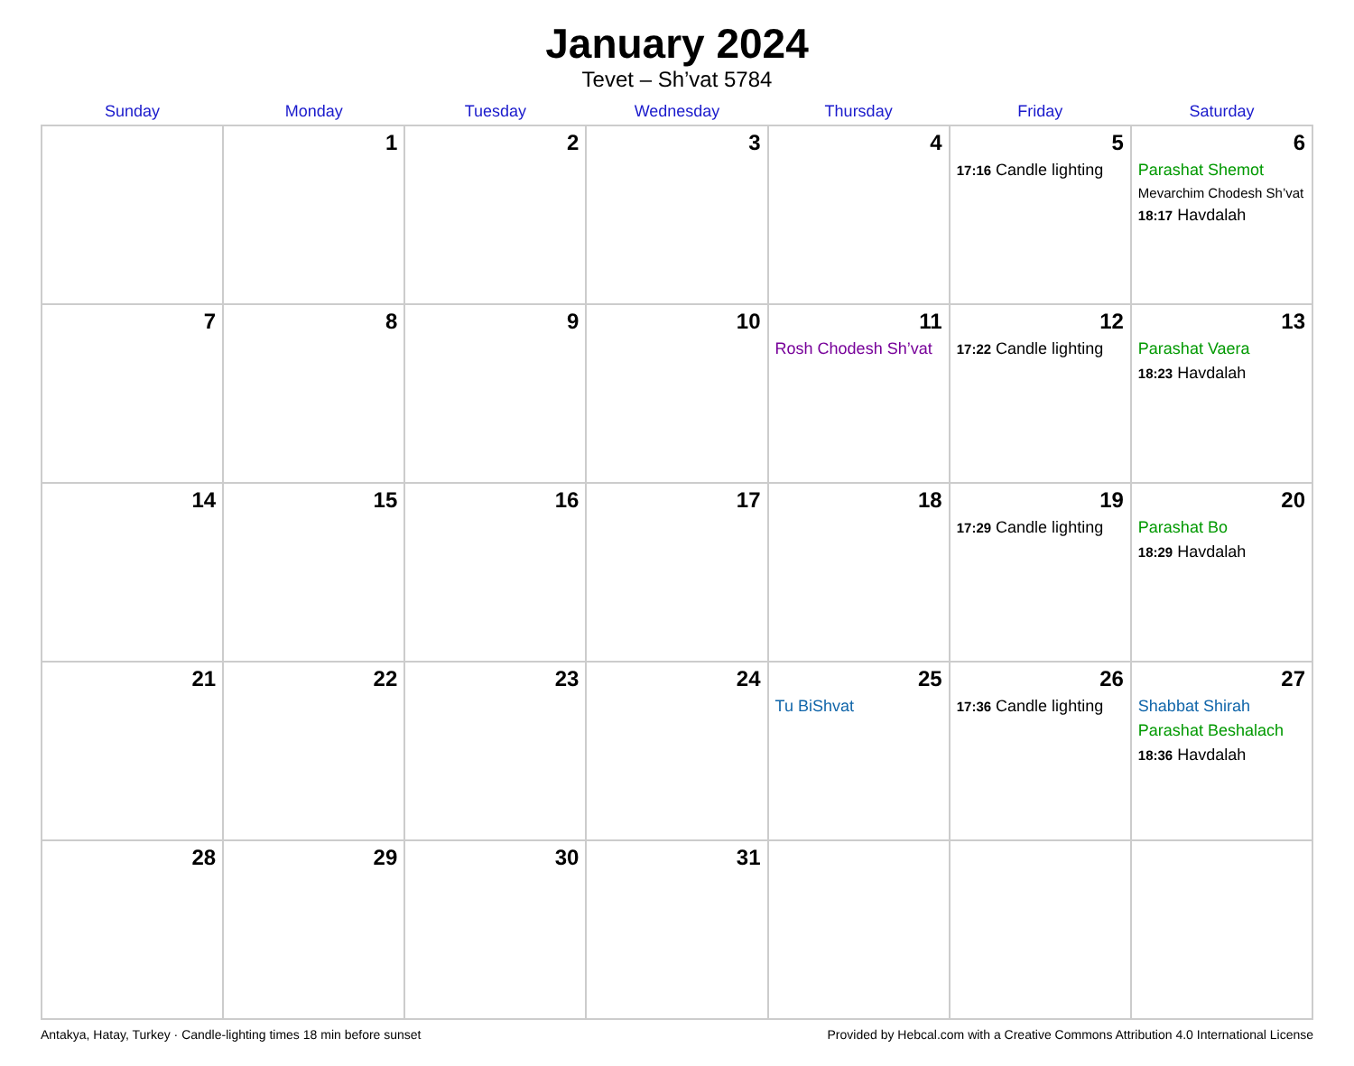January 2024
Tevet – Sh’vat 5784
| Sunday | Monday | Tuesday | Wednesday | Thursday | Friday | Saturday |
| --- | --- | --- | --- | --- | --- | --- |
| | 1 | 2 | 3 | 4 | 5 17:16 Candle lighting | 6 Parashat Shemot Mevarchim Chodesh Sh’vat 18:17 Havdalah |
| 7 | 8 | 9 | 10 | 11 Rosh Chodesh Sh’vat | 12 17:22 Candle lighting | 13 Parashat Vaera 18:23 Havdalah |
| 14 | 15 | 16 | 17 | 18 | 19 17:29 Candle lighting | 20 Parashat Bo 18:29 Havdalah |
| 21 | 22 | 23 | 24 | 25 Tu BiShvat | 26 17:36 Candle lighting | 27 Shabbat Shirah Parashat Beshalach 18:36 Havdalah |
| 28 | 29 | 30 | 31 | | | |
Antakya, Hatay, Turkey · Candle-lighting times 18 min before sunset Provided by Hebcal.com with a Creative Commons Attribution 4.0 International License